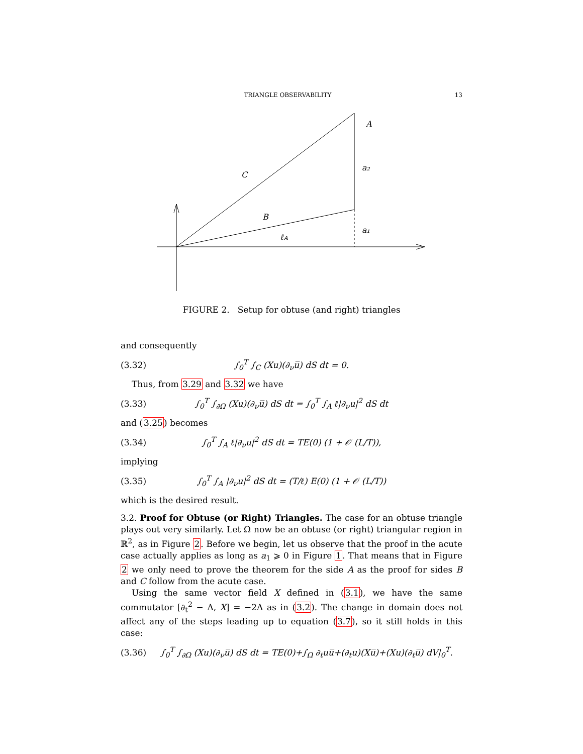TRIANGLE OBSERVABILITY 13
A
a₂
C
B
a₁
ℓA
FIGURE 2. Setup for obtuse (and right) triangles
and consequently
(3.32) ∫<sub>0</sub><sup>T</sup> ∫<sub>C</sub> (Xu)(∂<sub>ν</sub>u̅) dS dt = 0.
Thus, from 3.29 and 3.32 we have
(3.33) ∫<sub>0</sub><sup>T</sup> ∫<sub>∂Ω</sub> (Xu)(∂<sub>ν</sub>u̅) dS dt = ∫<sub>0</sub><sup>T</sup> ∫<sub>A</sub> ℓ|∂<sub>ν</sub>u|<sup>2</sup> dS dt
and (3.25) becomes
(3.34) ∫<sub>0</sub><sup>T</sup> ∫<sub>A</sub> ℓ|∂<sub>ν</sub>u|<sup>2</sup> dS dt = TE(0) (1 + 𝒪 (L/T)),
implying
(3.35) ∫<sub>0</sub><sup>T</sup> ∫<sub>A</sub> |∂<sub>ν</sub>u|<sup>2</sup> dS dt = (T/ℓ) E(0) (1 + 𝒪 (L/T))
which is the desired result.
3.2. Proof for Obtuse (or Right) Triangles. The case for an obtuse triangle plays out very similarly. Let Ω now be an obtuse (or right) triangular region in ℝ<sup>2</sup>, as in Figure 2. Before we begin, let us observe that the proof in the acute case actually applies as long as a<sub>1</sub> ⩾ 0 in Figure 1. That means that in Figure 2 we only need to prove the theorem for the side A as the proof for sides B and C follow from the acute case.
Using the same vector field X defined in (3.1), we have the same commutator [∂<sub>t</sub><sup>2</sup> − Δ, X] = −2Δ as in (3.2). The change in domain does not affect any of the steps leading up to equation (3.7), so it still holds in this case:
(3.36) ∫<sub>0</sub><sup>T</sup> ∫<sub>∂Ω</sub> (Xu)(∂<sub>ν</sub>u̅) dS dt = TE(0)+∫<sub>Ω</sub> ∂<sub>t</sub>uu̅+(∂<sub>t</sub>u)(Xu̅)+(Xu)(∂<sub>t</sub>u̅) dV|<sub>0</sub><sup>T</sup>.